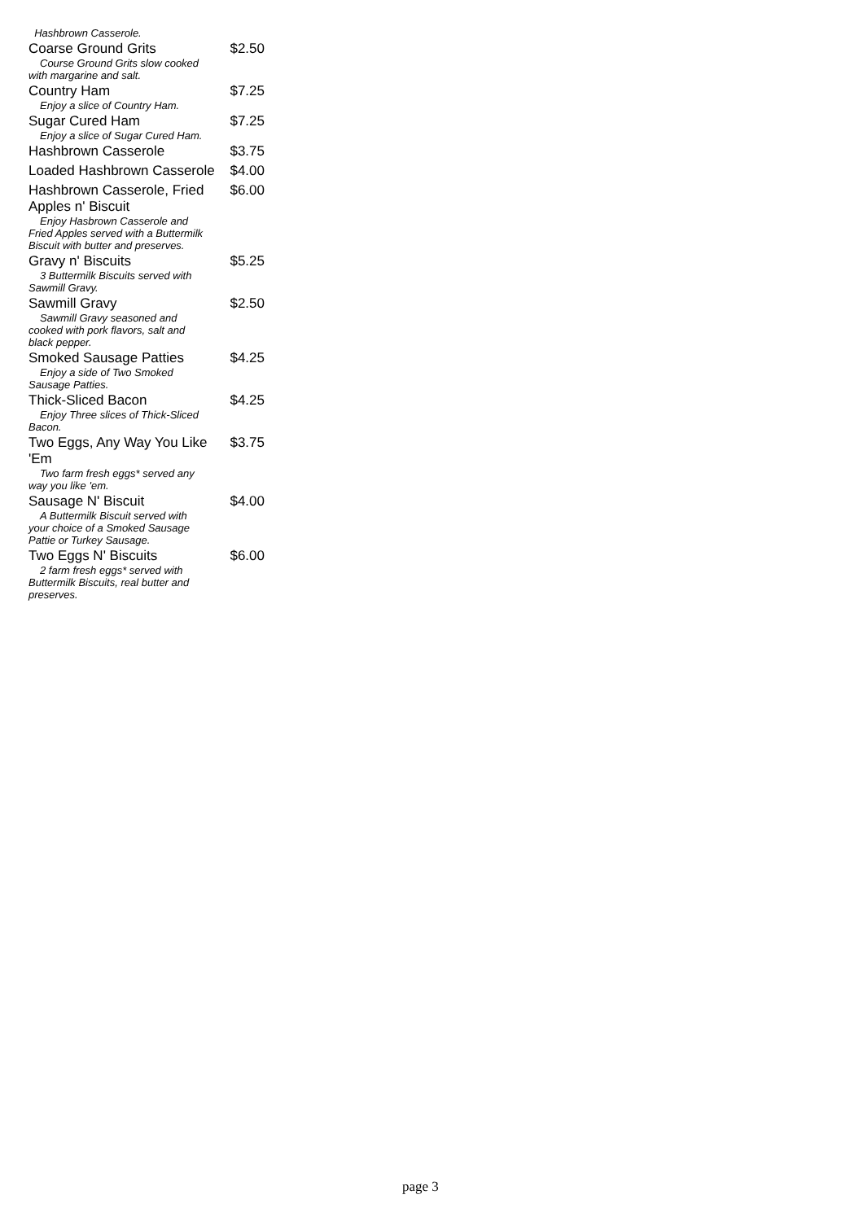Hashbrown Casserole.
Coarse Ground Grits $2.50
Course Ground Grits slow cooked
with margarine and salt.
Country Ham $7.25
Enjoy a slice of Country Ham.
Sugar Cured Ham $7.25
Enjoy a slice of Sugar Cured Ham.
Hashbrown Casserole $3.75
Loaded Hashbrown Casserole $4.00
Hashbrown Casserole, Fried Apples n' Biscuit $6.00
Enjoy Hasbrown Casserole and
Fried Apples served with a Buttermilk
Biscuit with butter and preserves.
Gravy n' Biscuits $5.25
3 Buttermilk Biscuits served with
Sawmill Gravy.
Sawmill Gravy $2.50
Sawmill Gravy seasoned and
cooked with pork flavors, salt and
black pepper.
Smoked Sausage Patties $4.25
Enjoy a side of Two Smoked
Sausage Patties.
Thick-Sliced Bacon $4.25
Enjoy Three slices of Thick-Sliced
Bacon.
Two Eggs, Any Way You Like 'Em $3.75
Two farm fresh eggs* served any
way you like 'em.
Sausage N' Biscuit $4.00
A Buttermilk Biscuit served with
your choice of a Smoked Sausage
Pattie or Turkey Sausage.
Two Eggs N' Biscuits $6.00
2 farm fresh eggs* served with
Buttermilk Biscuits, real butter and
preserves.
page 3